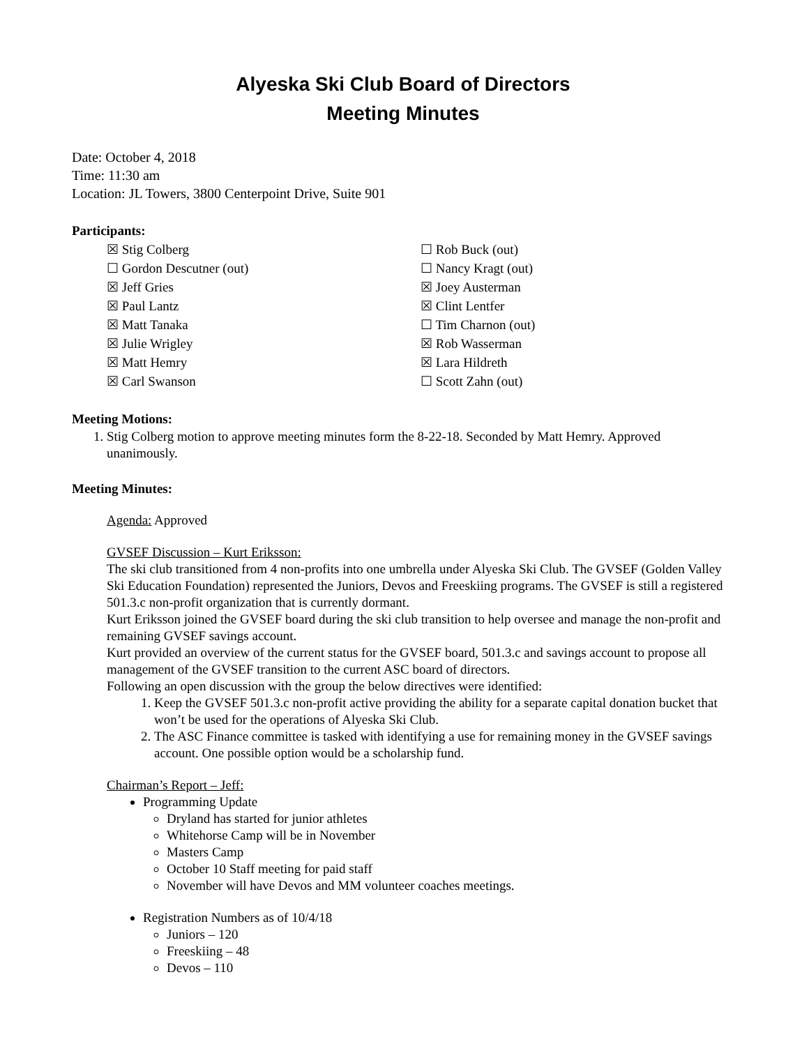Alyeska Ski Club Board of Directors
Meeting Minutes
Date: October 4, 2018
Time: 11:30 am
Location: JL Towers, 3800 Centerpoint Drive, Suite 901
Participants:
☒ Stig Colberg
☐ Gordon Descutner (out)
☒ Jeff Gries
☒ Paul Lantz
☒ Matt Tanaka
☒ Julie Wrigley
☒ Matt Hemry
☒ Carl Swanson
☐ Rob Buck (out)
☐ Nancy Kragt (out)
☒ Joey Austerman
☒ Clint Lentfer
☐ Tim Charnon (out)
☒ Rob Wasserman
☒ Lara Hildreth
☐ Scott Zahn (out)
Meeting Motions:
1. Stig Colberg motion to approve meeting minutes form the 8-22-18. Seconded by Matt Hemry. Approved unanimously.
Meeting Minutes:
Agenda: Approved
GVSEF Discussion – Kurt Eriksson:
The ski club transitioned from 4 non-profits into one umbrella under Alyeska Ski Club. The GVSEF (Golden Valley Ski Education Foundation) represented the Juniors, Devos and Freeskiing programs. The GVSEF is still a registered 501.3.c non-profit organization that is currently dormant.
Kurt Eriksson joined the GVSEF board during the ski club transition to help oversee and manage the non-profit and remaining GVSEF savings account.
Kurt provided an overview of the current status for the GVSEF board, 501.3.c and savings account to propose all management of the GVSEF transition to the current ASC board of directors.
Following an open discussion with the group the below directives were identified:
1. Keep the GVSEF 501.3.c non-profit active providing the ability for a separate capital donation bucket that won’t be used for the operations of Alyeska Ski Club.
2. The ASC Finance committee is tasked with identifying a use for remaining money in the GVSEF savings account. One possible option would be a scholarship fund.
Chairman’s Report – Jeff:
Programming Update
Dryland has started for junior athletes
Whitehorse Camp will be in November
Masters Camp
October 10 Staff meeting for paid staff
November will have Devos and MM volunteer coaches meetings.
Registration Numbers as of 10/4/18
Juniors – 120
Freeskiing – 48
Devos – 110